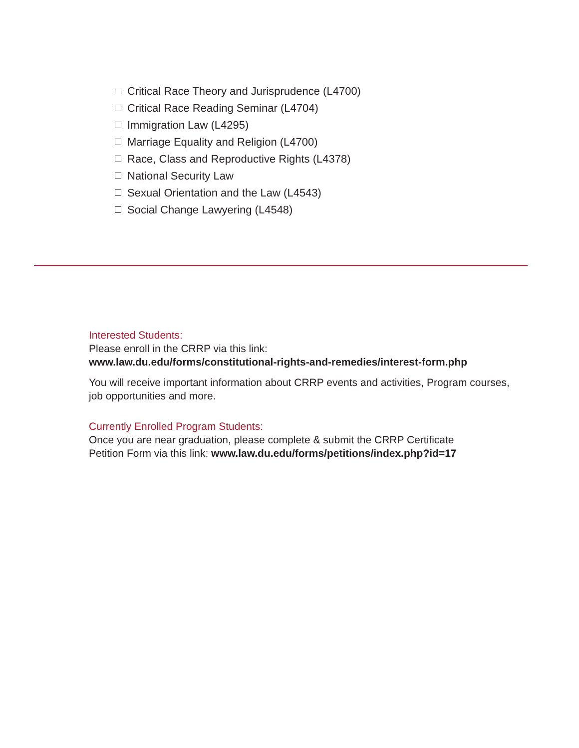Critical Race Theory and Jurisprudence (L4700)
Critical Race Reading Seminar (L4704)
Immigration Law (L4295)
Marriage Equality and Religion (L4700)
Race, Class and Reproductive Rights (L4378)
National Security Law
Sexual Orientation and the Law (L4543)
Social Change Lawyering (L4548)
Interested Students:
Please enroll in the CRRP via this link:
www.law.du.edu/forms/constitutional-rights-and-remedies/interest-form.php
You will receive important information about CRRP events and activities, Program courses, job opportunities and more.
Currently Enrolled Program Students:
Once you are near graduation, please complete & submit the CRRP Certificate
Petition Form via this link: www.law.du.edu/forms/petitions/index.php?id=17